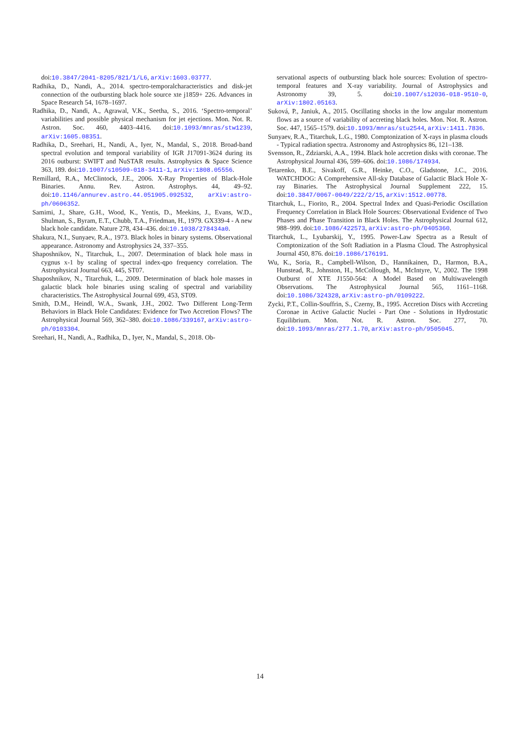doi:10.3847/2041-8205/821/1/L6, arXiv:1603.03777.
Radhika, D., Nandi, A., 2014. spectro-temporalcharacteristics and disk-jet connection of the outbursting black hole source xte j1859+ 226. Advances in Space Research 54, 1678–1697.
Radhika, D., Nandi, A., Agrawal, V.K., Seetha, S., 2016. ‘Spectro-temporal’ variabilities and possible physical mechanism for jet ejections. Mon. Not. R. Astron. Soc. 460, 4403–4416. doi:10.1093/mnras/stw1239, arXiv:1605.08351.
Radhika, D., Sreehari, H., Nandi, A., Iyer, N., Mandal, S., 2018. Broad-band spectral evolution and temporal variability of IGR J17091-3624 during its 2016 outburst: SWIFT and NuSTAR results. Astrophysics & Space Science 363, 189. doi:10.1007/s10509-018-3411-1, arXiv:1808.05556.
Remillard, R.A., McClintock, J.E., 2006. X-Ray Properties of Black-Hole Binaries. Annu. Rev. Astron. Astrophys. 44, 49–92. doi:10.1146/annurev.astro.44.051905.092532, arXiv:astro-ph/0606352.
Samimi, J., Share, G.H., Wood, K., Yentis, D., Meekins, J., Evans, W.D., Shulman, S., Byram, E.T., Chubb, T.A., Friedman, H., 1979. GX339-4 - A new black hole candidate. Nature 278, 434–436. doi:10.1038/278434a0.
Shakura, N.I., Sunyaev, R.A., 1973. Black holes in binary systems. Observational appearance. Astronomy and Astrophysics 24, 337–355.
Shaposhnikov, N., Titarchuk, L., 2007. Determination of black hole mass in cygnus x-1 by scaling of spectral index-qpo frequency correlation. The Astrophysical Journal 663, 445, ST07.
Shaposhnikov, N., Titarchuk, L., 2009. Determination of black hole masses in galactic black hole binaries using scaling of spectral and variability characteristics. The Astrophysical Journal 699, 453, ST09.
Smith, D.M., Heindl, W.A., Swank, J.H., 2002. Two Different Long-Term Behaviors in Black Hole Candidates: Evidence for Two Accretion Flows? The Astrophysical Journal 569, 362–380. doi:10.1086/339167, arXiv:astro-ph/0103304.
Sreehari, H., Nandi, A., Radhika, D., Iyer, N., Mandal, S., 2018. Ob-
servational aspects of outbursting black hole sources: Evolution of spectro-temporal features and X-ray variability. Journal of Astrophysics and Astronomy 39, 5. doi:10.1007/s12036-018-9510-0, arXiv:1802.05163.
Suková, P., Janiuk, A., 2015. Oscillating shocks in the low angular momentum flows as a source of variability of accreting black holes. Mon. Not. R. Astron. Soc. 447, 1565–1579. doi:10.1093/mnras/stu2544, arXiv:1411.7836.
Sunyaev, R.A., Titarchuk, L.G., 1980. Comptonization of X-rays in plasma clouds - Typical radiation spectra. Astronomy and Astrophysics 86, 121–138.
Svensson, R., Zdziarski, A.A., 1994. Black hole accretion disks with coronae. The Astrophysical Journal 436, 599–606. doi:10.1086/174934.
Tetarenko, B.E., Sivakoff, G.R., Heinke, C.O., Gladstone, J.C., 2016. WATCHDOG: A Comprehensive All-sky Database of Galactic Black Hole X-ray Binaries. The Astrophysical Journal Supplement 222, 15. doi:10.3847/0067-0049/222/2/15, arXiv:1512.00778.
Titarchuk, L., Fiorito, R., 2004. Spectral Index and Quasi-Periodic Oscillation Frequency Correlation in Black Hole Sources: Observational Evidence of Two Phases and Phase Transition in Black Holes. The Astrophysical Journal 612, 988–999. doi:10.1086/422573, arXiv:astro-ph/0405360.
Titarchuk, L., Lyubarskij, Y., 1995. Power-Law Spectra as a Result of Comptonization of the Soft Radiation in a Plasma Cloud. The Astrophysical Journal 450, 876. doi:10.1086/176191.
Wu, K., Soria, R., Campbell-Wilson, D., Hannikainen, D., Harmon, B.A., Hunstead, R., Johnston, H., McCollough, M., McIntyre, V., 2002. The 1998 Outburst of XTE J1550-564: A Model Based on Multiwavelength Observations. The Astrophysical Journal 565, 1161–1168. doi:10.1086/324328, arXiv:astro-ph/0109222.
Zycki, P.T., Collin-Souffrin, S., Czerny, B., 1995. Accretion Discs with Accreting Coronae in Active Galactic Nuclei - Part One - Solutions in Hydrostatic Equilibrium. Mon. Not. R. Astron. Soc. 277, 70. doi:10.1093/mnras/277.1.70, arXiv:astro-ph/9505045.
14